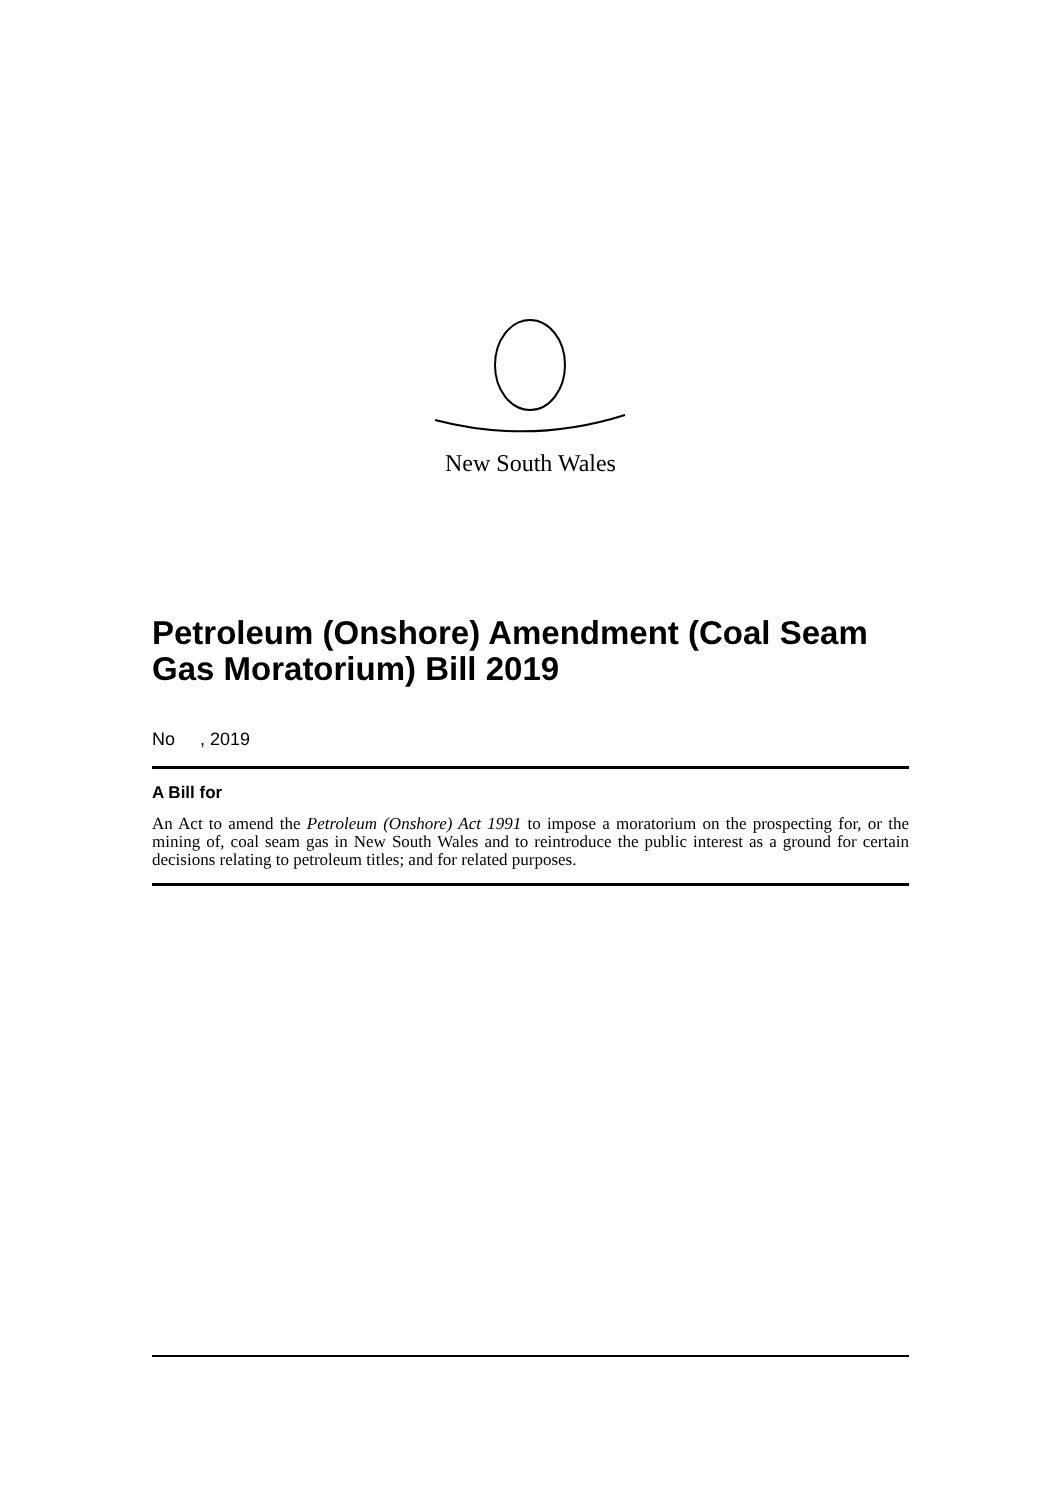New South Wales
Petroleum (Onshore) Amendment (Coal Seam Gas Moratorium) Bill 2019
No , 2019
A Bill for
An Act to amend the Petroleum (Onshore) Act 1991 to impose a moratorium on the prospecting for, or the mining of, coal seam gas in New South Wales and to reintroduce the public interest as a ground for certain decisions relating to petroleum titles; and for related purposes.